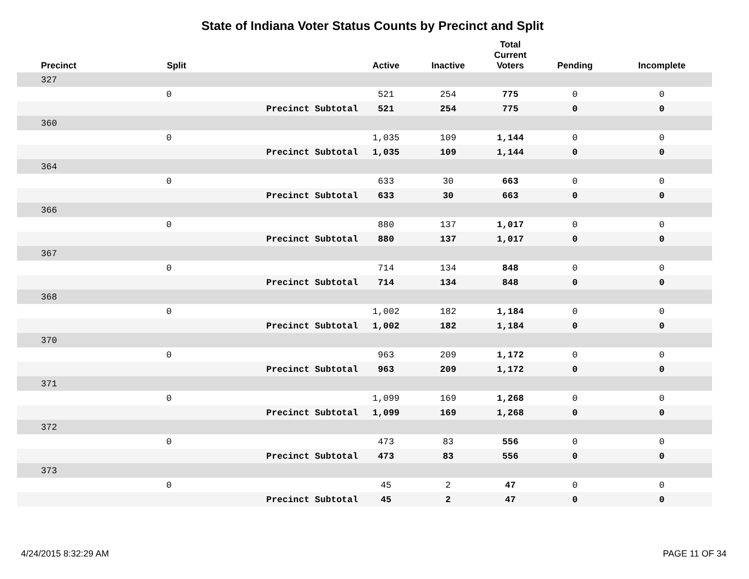State of Indiana Voter Status Counts by Precinct and Split
| Precinct | Split | | Active | Inactive | Total Current Voters | Pending | Incomplete |
| --- | --- | --- | --- | --- | --- | --- | --- |
| 327 | | | | | | | |
| | 0 | | 521 | 254 | 775 | 0 | 0 |
| | | Precinct Subtotal | 521 | 254 | 775 | 0 | 0 |
| 360 | | | | | | | |
| | 0 | | 1,035 | 109 | 1,144 | 0 | 0 |
| | | Precinct Subtotal | 1,035 | 109 | 1,144 | 0 | 0 |
| 364 | | | | | | | |
| | 0 | | 633 | 30 | 663 | 0 | 0 |
| | | Precinct Subtotal | 633 | 30 | 663 | 0 | 0 |
| 366 | | | | | | | |
| | 0 | | 880 | 137 | 1,017 | 0 | 0 |
| | | Precinct Subtotal | 880 | 137 | 1,017 | 0 | 0 |
| 367 | | | | | | | |
| | 0 | | 714 | 134 | 848 | 0 | 0 |
| | | Precinct Subtotal | 714 | 134 | 848 | 0 | 0 |
| 368 | | | | | | | |
| | 0 | | 1,002 | 182 | 1,184 | 0 | 0 |
| | | Precinct Subtotal | 1,002 | 182 | 1,184 | 0 | 0 |
| 370 | | | | | | | |
| | 0 | | 963 | 209 | 1,172 | 0 | 0 |
| | | Precinct Subtotal | 963 | 209 | 1,172 | 0 | 0 |
| 371 | | | | | | | |
| | 0 | | 1,099 | 169 | 1,268 | 0 | 0 |
| | | Precinct Subtotal | 1,099 | 169 | 1,268 | 0 | 0 |
| 372 | | | | | | | |
| | 0 | | 473 | 83 | 556 | 0 | 0 |
| | | Precinct Subtotal | 473 | 83 | 556 | 0 | 0 |
| 373 | | | | | | | |
| | 0 | | 45 | 2 | 47 | 0 | 0 |
| | | Precinct Subtotal | 45 | 2 | 47 | 0 | 0 |
4/24/2015 8:32:29 AM PAGE 11 OF 34